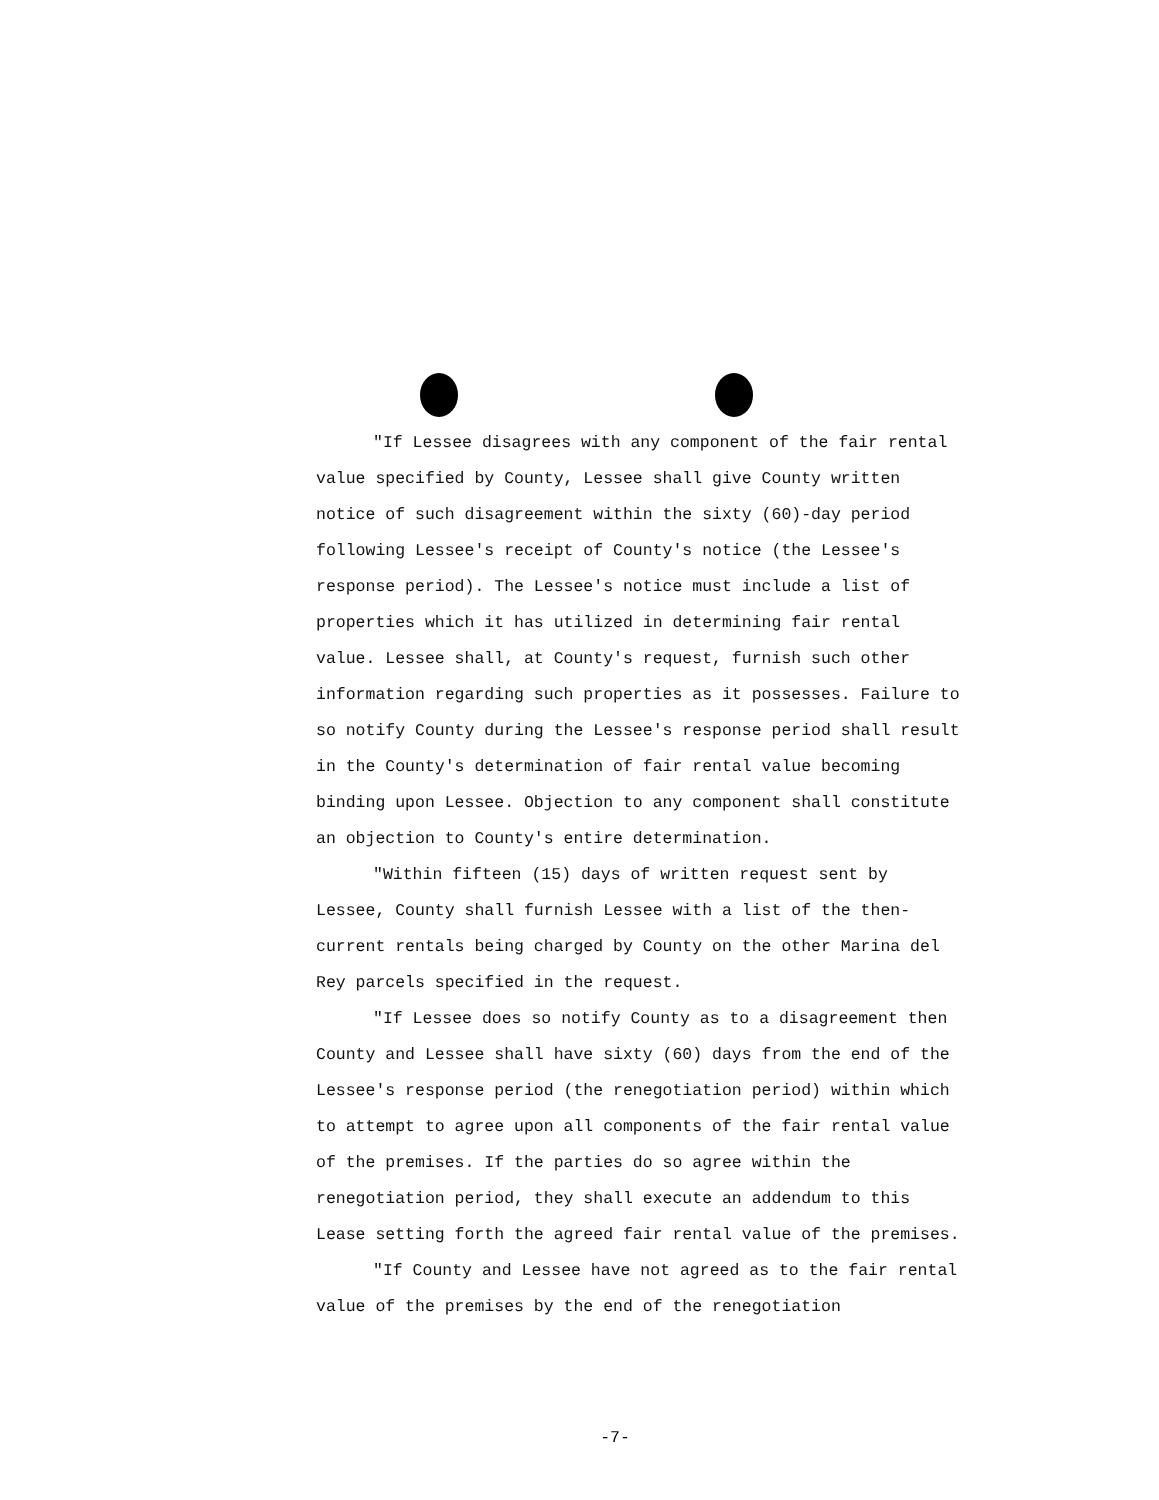"If Lessee disagrees with any component of the fair rental value specified by County, Lessee shall give County written notice of such disagreement within the sixty (60)-day period following Lessee's receipt of County's notice (the Lessee's response period). The Lessee's notice must include a list of properties which it has utilized in determining fair rental value. Lessee shall, at County's request, furnish such other information regarding such properties as it possesses. Failure to so notify County during the Lessee's response period shall result in the County's determination of fair rental value becoming binding upon Lessee. Objection to any component shall constitute an objection to County's entire determination.
"Within fifteen (15) days of written request sent by Lessee, County shall furnish Lessee with a list of the then-current rentals being charged by County on the other Marina del Rey parcels specified in the request.
"If Lessee does so notify County as to a disagreement then County and Lessee shall have sixty (60) days from the end of the Lessee's response period (the renegotiation period) within which to attempt to agree upon all components of the fair rental value of the premises. If the parties do so agree within the renegotiation period, they shall execute an addendum to this Lease setting forth the agreed fair rental value of the premises.
"If County and Lessee have not agreed as to the fair rental value of the premises by the end of the renegotiation
-7-